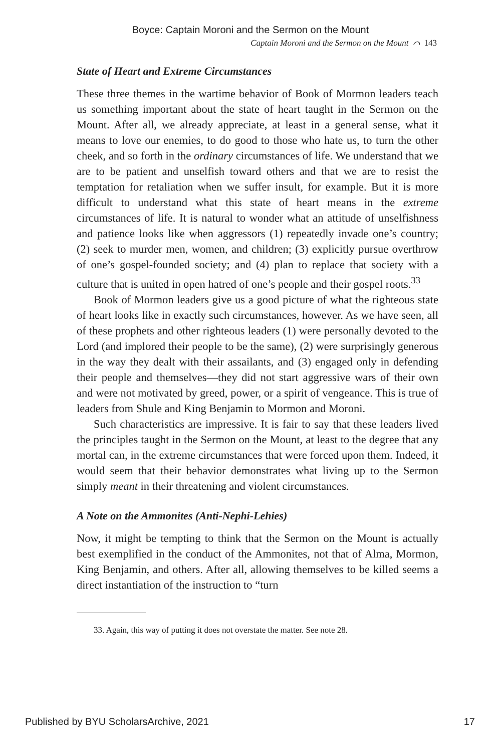Boyce: Captain Moroni and the Sermon on the Mount
Captain Moroni and the Sermon on the Mount ⌒ 143
State of Heart and Extreme Circumstances
These three themes in the wartime behavior of Book of Mormon leaders teach us something important about the state of heart taught in the Sermon on the Mount. After all, we already appreciate, at least in a general sense, what it means to love our enemies, to do good to those who hate us, to turn the other cheek, and so forth in the ordinary circumstances of life. We understand that we are to be patient and unselfish toward others and that we are to resist the temptation for retaliation when we suffer insult, for example. But it is more difficult to understand what this state of heart means in the extreme circumstances of life. It is natural to wonder what an attitude of unselfishness and patience looks like when aggressors (1) repeatedly invade one’s country; (2) seek to murder men, women, and children; (3) explicitly pursue overthrow of one’s gospel-founded society; and (4) plan to replace that society with a culture that is united in open hatred of one’s people and their gospel roots.<sup>33</sup>
Book of Mormon leaders give us a good picture of what the righteous state of heart looks like in exactly such circumstances, however. As we have seen, all of these prophets and other righteous leaders (1) were personally devoted to the Lord (and implored their people to be the same), (2) were surprisingly generous in the way they dealt with their assailants, and (3) engaged only in defending their people and themselves—they did not start aggressive wars of their own and were not motivated by greed, power, or a spirit of vengeance. This is true of leaders from Shule and King Benjamin to Mormon and Moroni.
Such characteristics are impressive. It is fair to say that these leaders lived the principles taught in the Sermon on the Mount, at least to the degree that any mortal can, in the extreme circumstances that were forced upon them. Indeed, it would seem that their behavior demonstrates what living up to the Sermon simply meant in their threatening and violent circumstances.
A Note on the Ammonites (Anti-Nephi-Lehies)
Now, it might be tempting to think that the Sermon on the Mount is actually best exemplified in the conduct of the Ammonites, not that of Alma, Mormon, King Benjamin, and others. After all, allowing themselves to be killed seems a direct instantiation of the instruction to “turn
33. Again, this way of putting it does not overstate the matter. See note 28.
Published by BYU ScholarsArchive, 2021 17